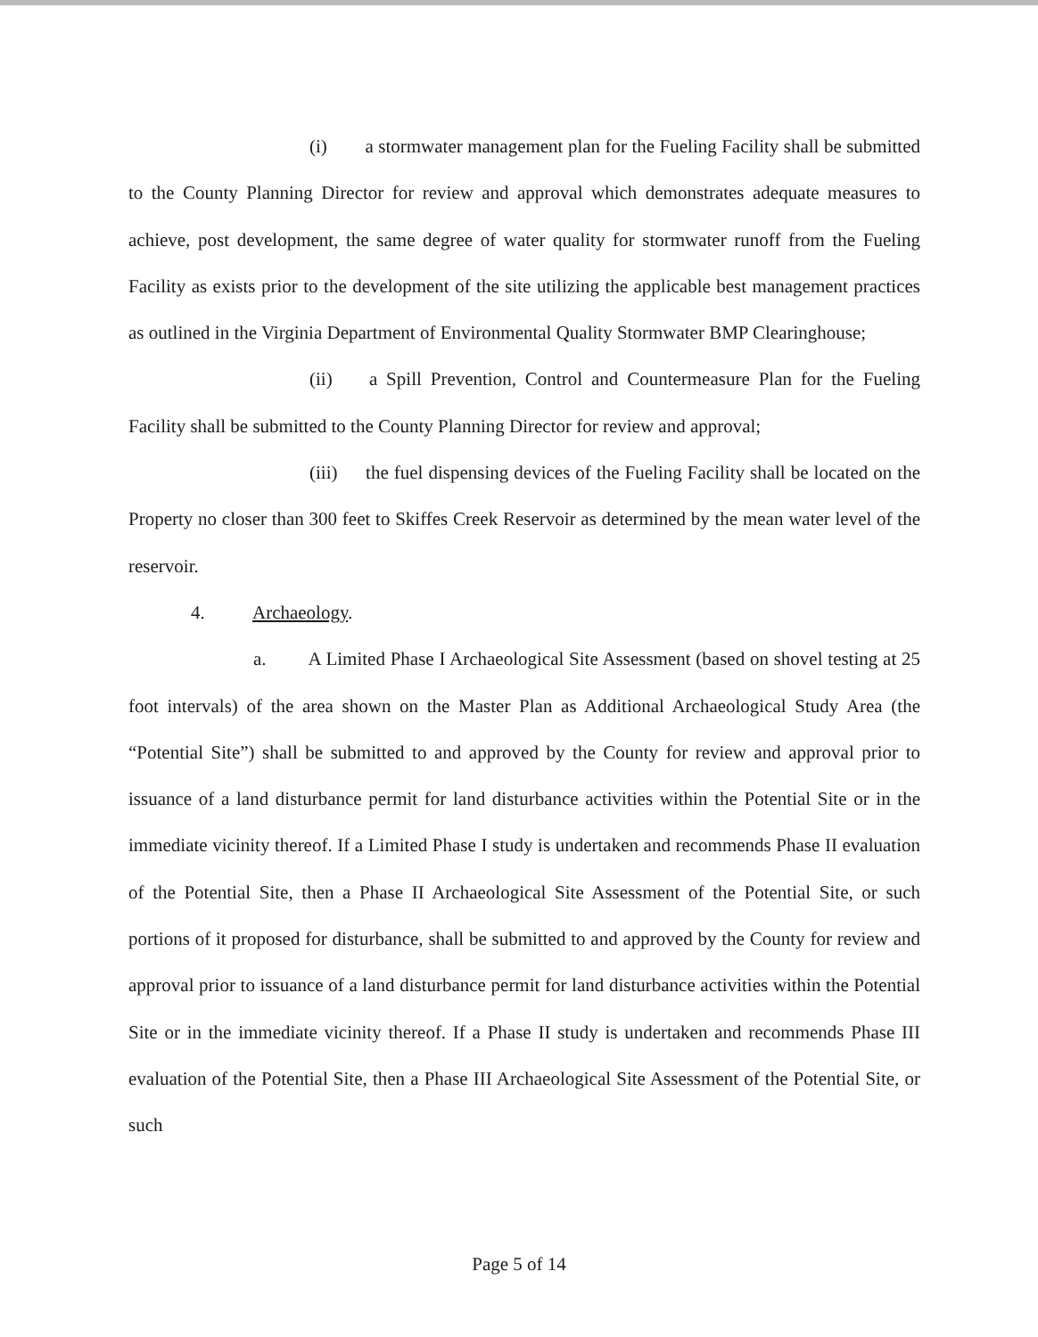(i) a stormwater management plan for the Fueling Facility shall be submitted to the County Planning Director for review and approval which demonstrates adequate measures to achieve, post development, the same degree of water quality for stormwater runoff from the Fueling Facility as exists prior to the development of the site utilizing the applicable best management practices as outlined in the Virginia Department of Environmental Quality Stormwater BMP Clearinghouse;
(ii) a Spill Prevention, Control and Countermeasure Plan for the Fueling Facility shall be submitted to the County Planning Director for review and approval;
(iii) the fuel dispensing devices of the Fueling Facility shall be located on the Property no closer than 300 feet to Skiffes Creek Reservoir as determined by the mean water level of the reservoir.
4. Archaeology.
a. A Limited Phase I Archaeological Site Assessment (based on shovel testing at 25 foot intervals) of the area shown on the Master Plan as Additional Archaeological Study Area (the “Potential Site”) shall be submitted to and approved by the County for review and approval prior to issuance of a land disturbance permit for land disturbance activities within the Potential Site or in the immediate vicinity thereof. If a Limited Phase I study is undertaken and recommends Phase II evaluation of the Potential Site, then a Phase II Archaeological Site Assessment of the Potential Site, or such portions of it proposed for disturbance, shall be submitted to and approved by the County for review and approval prior to issuance of a land disturbance permit for land disturbance activities within the Potential Site or in the immediate vicinity thereof. If a Phase II study is undertaken and recommends Phase III evaluation of the Potential Site, then a Phase III Archaeological Site Assessment of the Potential Site, or such
Page 5 of 14